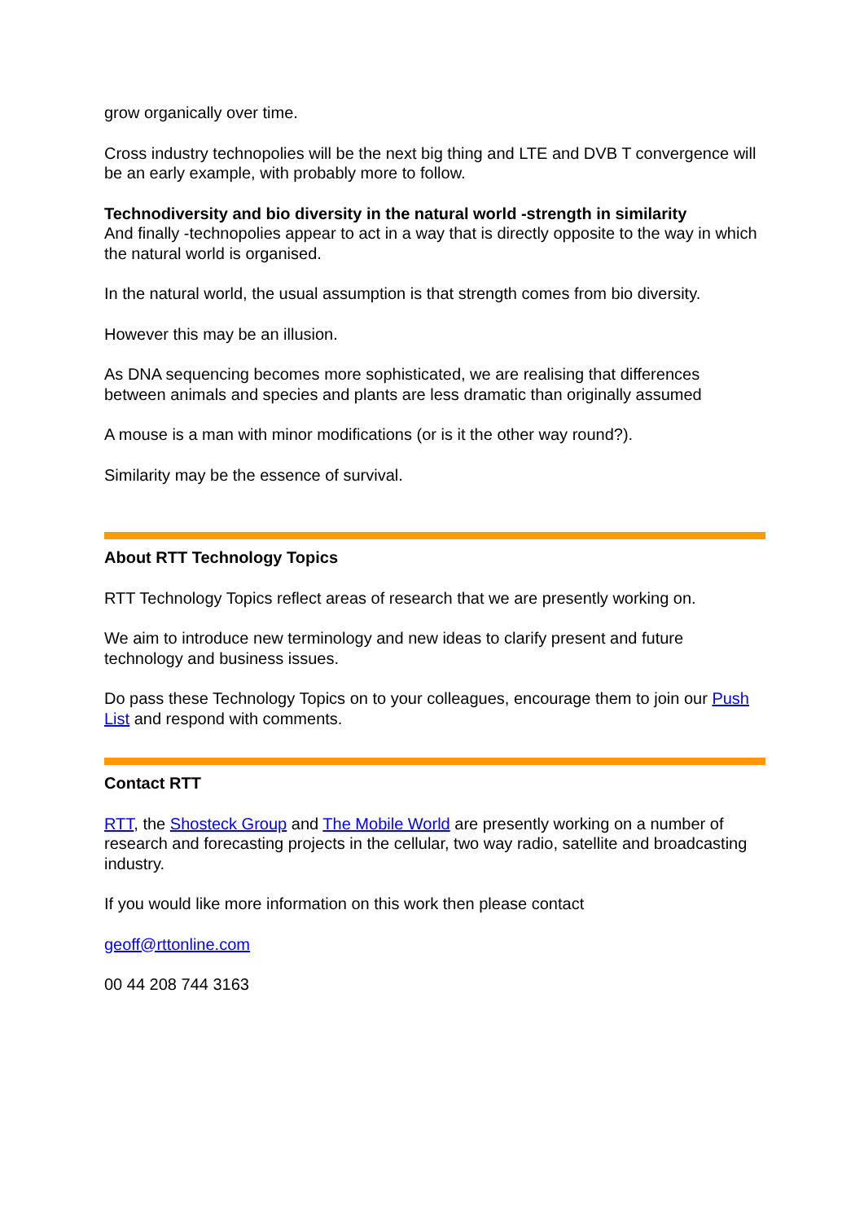grow organically over time.
Cross industry technopolies will be the next big thing and LTE and DVB T convergence will be an early example, with probably more to follow.
Technodiversity and bio diversity in the natural world -strength in similarity
And finally -technopolies appear to act in a way that is directly opposite to the way in which the natural world is organised.
In the natural world, the usual assumption is that strength comes from bio diversity.
However this may be an illusion.
As DNA sequencing becomes more sophisticated, we are realising that differences between animals and species and plants are less dramatic than originally assumed
A mouse is a man with minor modifications (or is it the other way round?).
Similarity may be the essence of survival.
About RTT Technology Topics
RTT Technology Topics reflect areas of research that we are presently working on.
We aim to introduce new terminology and new ideas to clarify present and future technology and business issues.
Do pass these Technology Topics on to your colleagues, encourage them to join our Push List and respond with comments.
Contact RTT
RTT, the Shosteck Group and The Mobile World are presently working on a number of research and forecasting projects in the cellular, two way radio, satellite and broadcasting industry.
If you would like more information on this work then please contact
geoff@rttonline.com
00 44 208 744 3163